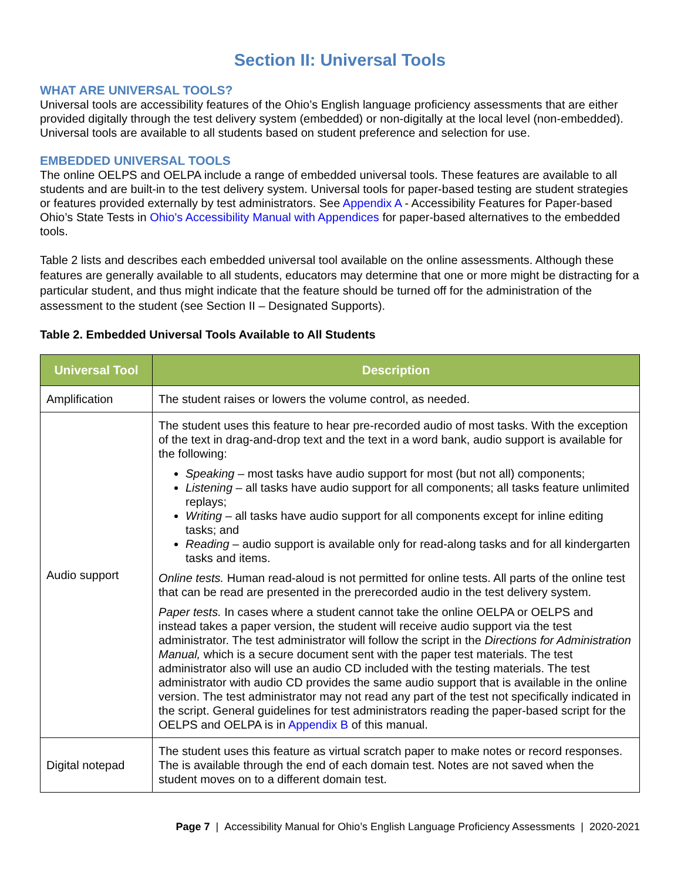Section II: Universal Tools
WHAT ARE UNIVERSAL TOOLS?
Universal tools are accessibility features of the Ohio’s English language proficiency assessments that are either provided digitally through the test delivery system (embedded) or non-digitally at the local level (non-embedded). Universal tools are available to all students based on student preference and selection for use.
EMBEDDED UNIVERSAL TOOLS
The online OELPS and OELPA include a range of embedded universal tools. These features are available to all students and are built-in to the test delivery system. Universal tools for paper-based testing are student strategies or features provided externally by test administrators. See Appendix A - Accessibility Features for Paper-based Ohio’s State Tests in Ohio's Accessibility Manual with Appendices for paper-based alternatives to the embedded tools.
Table 2 lists and describes each embedded universal tool available on the online assessments. Although these features are generally available to all students, educators may determine that one or more might be distracting for a particular student, and thus might indicate that the feature should be turned off for the administration of the assessment to the student (see Section II – Designated Supports).
Table 2. Embedded Universal Tools Available to All Students
| Universal Tool | Description |
| --- | --- |
| Amplification | The student raises or lowers the volume control, as needed. |
| Audio support | The student uses this feature to hear pre-recorded audio of most tasks. With the exception of the text in drag-and-drop text and the text in a word bank, audio support is available for the following: Speaking – most tasks have audio support for most (but not all) components; Listening – all tasks have audio support for all components; all tasks feature unlimited replays; Writing – all tasks have audio support for all components except for inline editing tasks; and Reading – audio support is available only for read-along tasks and for all kindergarten tasks and items. Online tests. Human read-aloud is not permitted for online tests. All parts of the online test that can be read are presented in the prerecorded audio in the test delivery system. Paper tests. In cases where a student cannot take the online OELPA or OELPS and instead takes a paper version, the student will receive audio support via the test administrator. The test administrator will follow the script in the Directions for Administration Manual, which is a secure document sent with the paper test materials. The test administrator also will use an audio CD included with the testing materials. The test administrator with audio CD provides the same audio support that is available in the online version. The test administrator may not read any part of the test not specifically indicated in the script. General guidelines for test administrators reading the paper-based script for the OELPS and OELPA is in Appendix B of this manual. |
| Digital notepad | The student uses this feature as virtual scratch paper to make notes or record responses. The is available through the end of each domain test. Notes are not saved when the student moves on to a different domain test. |
Page 7 | Accessibility Manual for Ohio’s English Language Proficiency Assessments | 2020-2021